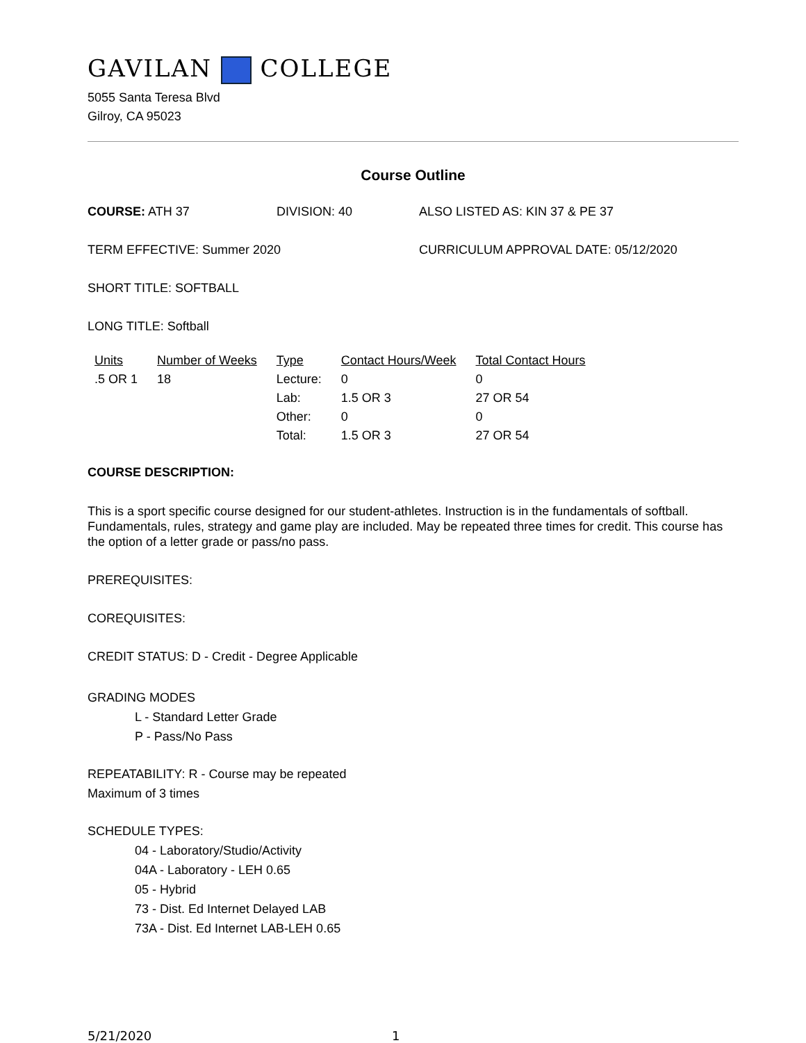GAVILAN COLLEGE
5055 Santa Teresa Blvd
Gilroy, CA 95023
Course Outline
COURSE: ATH 37 DIVISION: 40 ALSO LISTED AS: KIN 37 & PE 37
TERM EFFECTIVE: Summer 2020 CURRICULUM APPROVAL DATE: 05/12/2020
SHORT TITLE: SOFTBALL
LONG TITLE: Softball
| Units | Number of Weeks | Type | Contact Hours/Week | Total Contact Hours |
| --- | --- | --- | --- | --- |
| .5 OR 1 | 18 | Lecture: | 0 | 0 |
| | | Lab: | 1.5 OR 3 | 27 OR 54 |
| | | Other: | 0 | 0 |
| | | Total: | 1.5 OR 3 | 27 OR 54 |
COURSE DESCRIPTION:
This is a sport specific course designed for our student-athletes. Instruction is in the fundamentals of softball. Fundamentals, rules, strategy and game play are included. May be repeated three times for credit. This course has the option of a letter grade or pass/no pass.
PREREQUISITES:
COREQUISITES:
CREDIT STATUS: D - Credit - Degree Applicable
GRADING MODES
L - Standard Letter Grade
P - Pass/No Pass
REPEATABILITY: R - Course may be repeated
Maximum of 3 times
SCHEDULE TYPES:
04 - Laboratory/Studio/Activity
04A - Laboratory - LEH 0.65
05 - Hybrid
73 - Dist. Ed Internet Delayed LAB
73A - Dist. Ed Internet LAB-LEH 0.65
5/21/2020 1